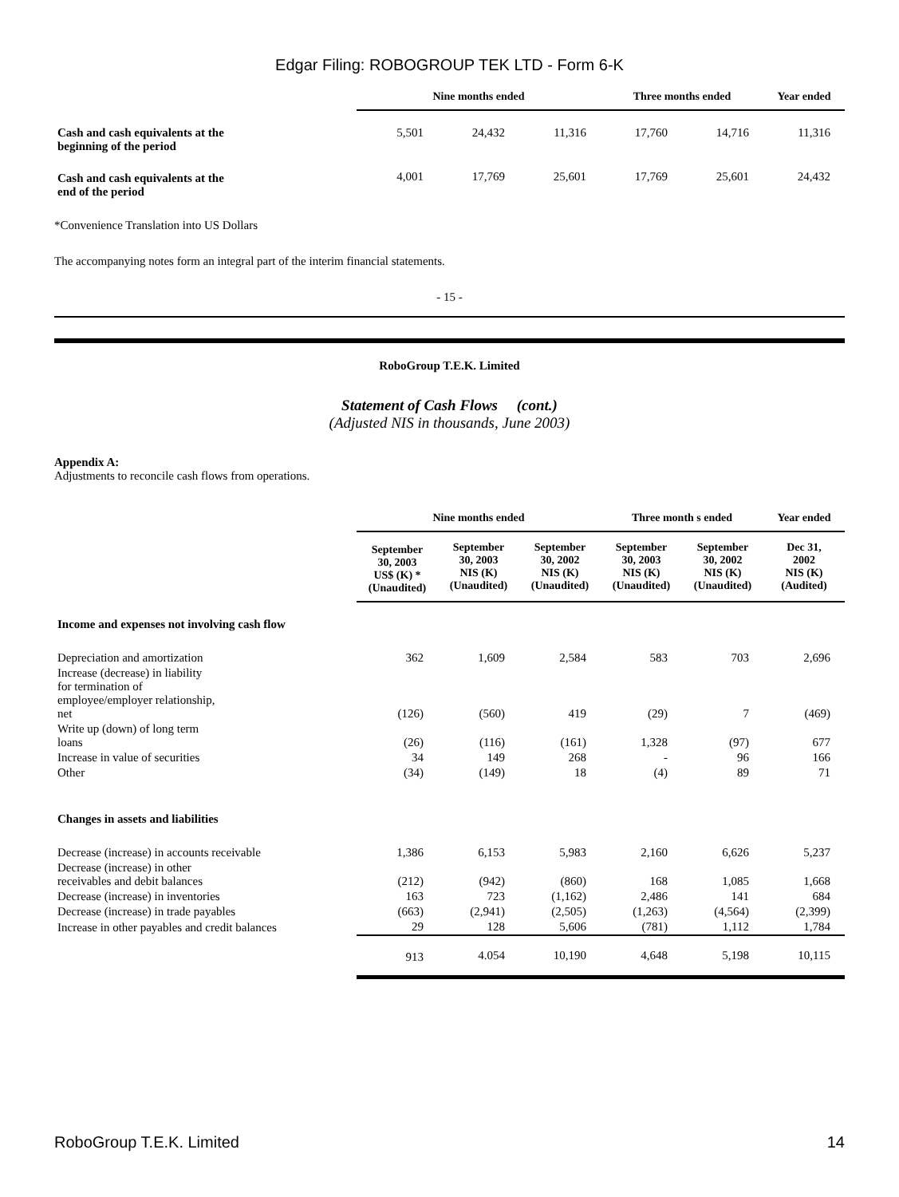Edgar Filing: ROBOGROUP TEK LTD - Form 6-K
| | Nine months ended | | | Three months ended | | Year ended |
| --- | --- | --- | --- | --- | --- | --- |
| Cash and cash equivalents at the beginning of the period | 5,501 | 24,432 | 11,316 | 17,760 | 14,716 | 11,316 |
| Cash and cash equivalents at the end of the period | 4,001 | 17,769 | 25,601 | 17,769 | 25,601 | 24,432 |
*Convenience Translation into US Dollars
The accompanying notes form an integral part of the interim financial statements.
- 15 -
RoboGroup T.E.K. Limited
Statement of Cash Flows (cont.)
(Adjusted NIS in thousands, June 2003)
Appendix A:
Adjustments to reconcile cash flows from operations.
| | Nine months ended | | | Three month s ended | | Year ended |
| --- | --- | --- | --- | --- | --- | --- |
| | September 30, 2003 US$ (K) * (Unaudited) | September 30, 2003 NIS (K) (Unaudited) | September 30, 2002 NIS (K) (Unaudited) | September 30, 2003 NIS (K) (Unaudited) | September 30, 2002 NIS (K) (Unaudited) | Dec 31, 2002 NIS (K) (Audited) |
| Income and expenses not involving cash flow | | | | | | |
| Depreciation and amortization | 362 | 1,609 | 2,584 | 583 | 703 | 2,696 |
| Increase (decrease) in liability for termination of employee/employer relationship, net | (126) | (560) | 419 | (29) | 7 | (469) |
| Write up (down) of long term loans | (26) | (116) | (161) | 1,328 | (97) | 677 |
| Increase in value of securities | 34 | 149 | 268 | - | 96 | 166 |
| Other | (34) | (149) | 18 | (4) | 89 | 71 |
| Changes in assets and liabilities | | | | | | |
| Decrease (increase) in accounts receivable | 1,386 | 6,153 | 5,983 | 2,160 | 6,626 | 5,237 |
| Decrease (increase) in other receivables and debit balances | (212) | (942) | (860) | 168 | 1,085 | 1,668 |
| Decrease (increase) in inventories | 163 | 723 | (1,162) | 2,486 | 141 | 684 |
| Decrease (increase) in trade payables | (663) | (2,941) | (2,505) | (1,263) | (4,564) | (2,399) |
| Increase in other payables and credit balances | 29 | 128 | 5,606 | (781) | 1,112 | 1,784 |
| | 913 | 4.054 | 10,190 | 4,648 | 5,198 | 10,115 |
RoboGroup T.E.K. Limited 14